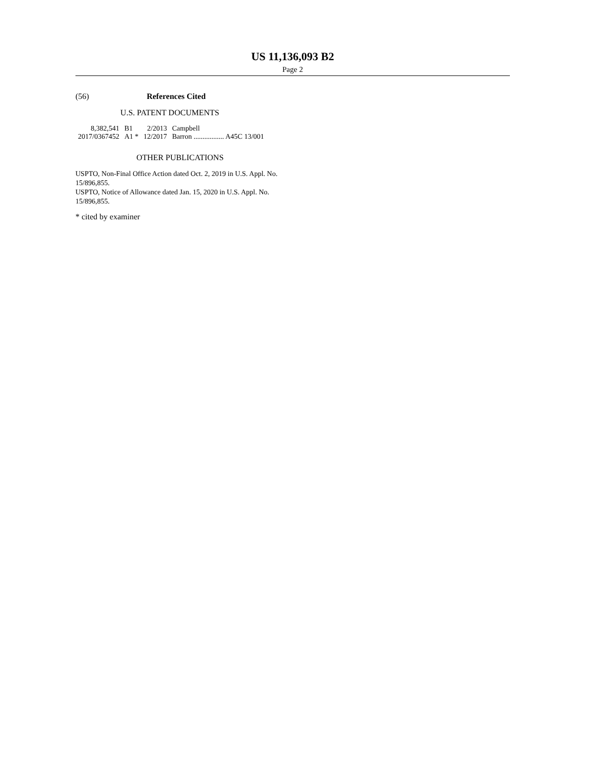US 11,136,093 B2
Page 2
(56) References Cited
U.S. PATENT DOCUMENTS
| 8,382,541 | B1 | 2/2013 | Campbell |
| 2017/0367452 | A1 * | 12/2017 | Barron ................. A45C 13/001 |
OTHER PUBLICATIONS
USPTO, Non-Final Office Action dated Oct. 2, 2019 in U.S. Appl. No. 15/896,855.
USPTO, Notice of Allowance dated Jan. 15, 2020 in U.S. Appl. No. 15/896,855.
* cited by examiner